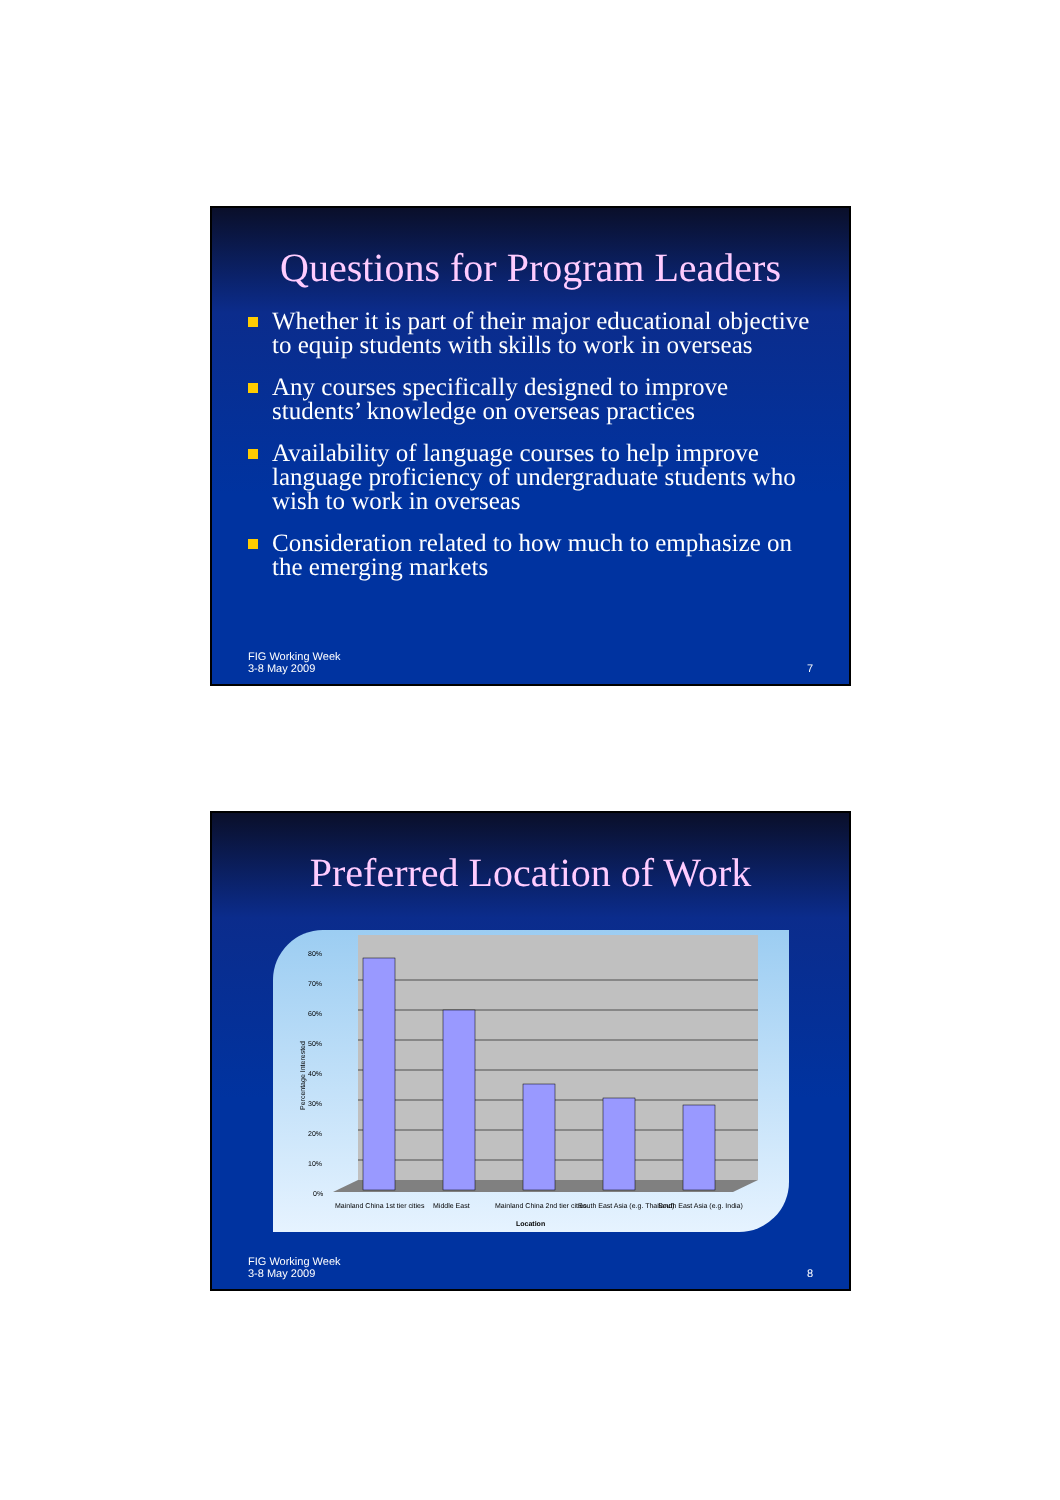Questions for Program Leaders
Whether it is part of their major educational objective to equip students with skills to work in overseas
Any courses specifically designed to improve students’ knowledge on overseas practices
Availability of language courses to help improve language proficiency of undergraduate students who wish to work in overseas
Consideration related to how much to emphasize on the emerging markets
FIG Working Week
3-8 May 2009
7
Preferred Location of Work
80%
70%
60%
50%
40%
30%
20%
10%
0%
Percentage Interested
Mainland China 1st tier cities
Middle East
Mainland China 2nd tier cities
South East Asia (e.g. Thailand)
South East Asia (e.g. India)
Location
FIG Working Week
3-8 May 2009
8